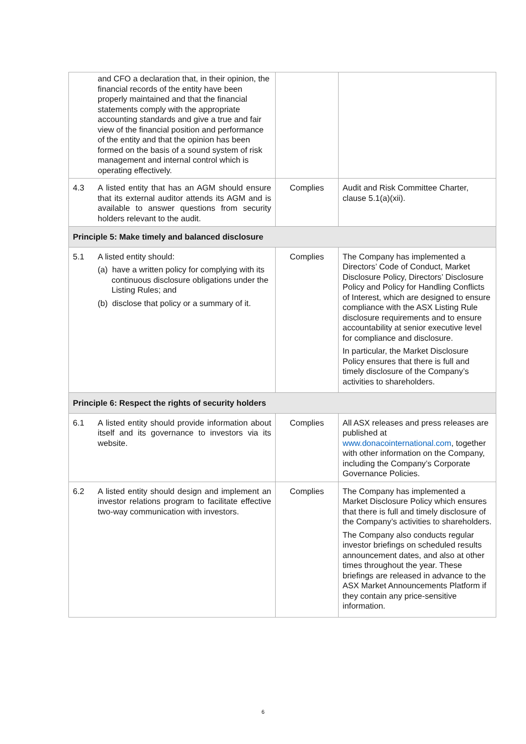| | and CFO a declaration that, in their opinion, the financial records of the entity have been properly maintained and that the financial statements comply with the appropriate accounting standards and give a true and fair view of the financial position and performance of the entity and that the opinion has been formed on the basis of a sound system of risk management and internal control which is operating effectively. | | |
| 4.3 | A listed entity that has an AGM should ensure that its external auditor attends its AGM and is available to answer questions from security holders relevant to the audit. | Complies | Audit and Risk Committee Charter, clause 5.1(a)(xii). |
| Principle 5: Make timely and balanced disclosure | | | |
| 5.1 | A listed entity should: (a) have a written policy for complying with its continuous disclosure obligations under the Listing Rules; and (b) disclose that policy or a summary of it. | Complies | The Company has implemented a Directors’ Code of Conduct, Market Disclosure Policy, Directors’ Disclosure Policy and Policy for Handling Conflicts of Interest, which are designed to ensure compliance with the ASX Listing Rule disclosure requirements and to ensure accountability at senior executive level for compliance and disclosure. In particular, the Market Disclosure Policy ensures that there is full and timely disclosure of the Company’s activities to shareholders. |
| Principle 6: Respect the rights of security holders | | | |
| 6.1 | A listed entity should provide information about itself and its governance to investors via its website. | Complies | All ASX releases and press releases are published at www.donacointernational.com , together with other information on the Company, including the Company’s Corporate Governance Policies. |
| 6.2 | A listed entity should design and implement an investor relations program to facilitate effective two-way communication with investors. | Complies | The Company has implemented a Market Disclosure Policy which ensures that there is full and timely disclosure of the Company’s activities to shareholders. The Company also conducts regular investor briefings on scheduled results announcement dates, and also at other times throughout the year. These briefings are released in advance to the ASX Market Announcements Platform if they contain any price-sensitive information. |
6